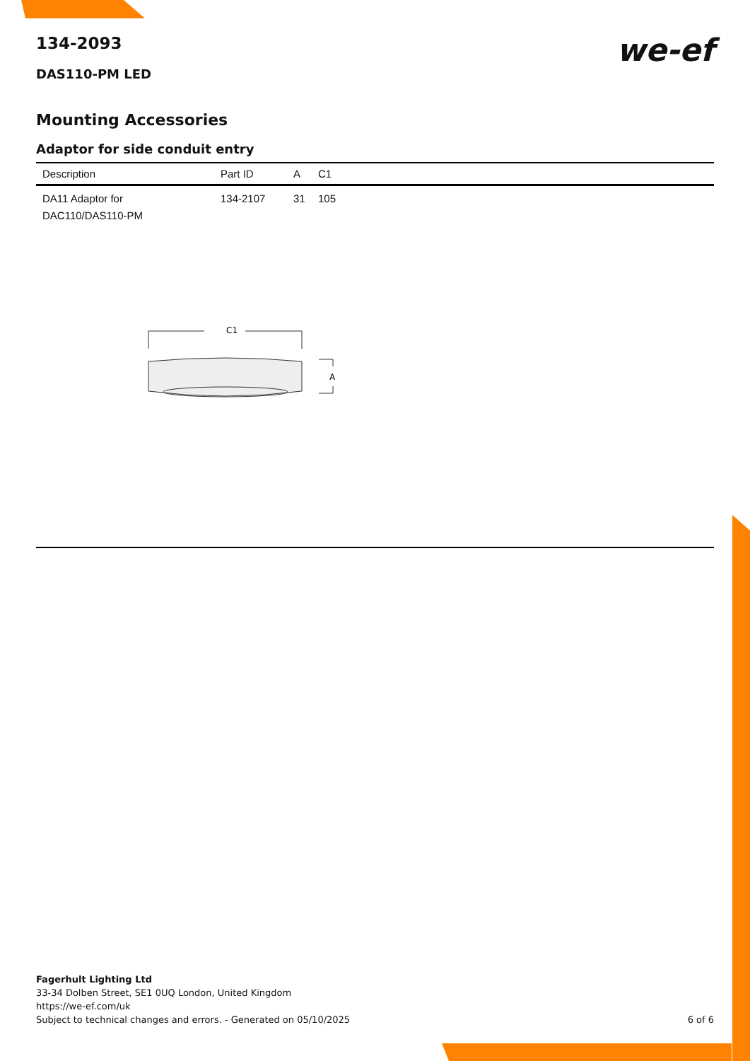we-ef
134-2093
DAS110-PM LED
Mounting Accessories
Adaptor for side conduit entry
| Description | Part ID | A | C1 |
| --- | --- | --- | --- |
| DA11 Adaptor for DAC110/DAS110-PM | 134-2107 | 31 | 105 |
C1
A
Fagerhult Lighting Ltd
33-34 Dolben Street, SE1 0UQ London, United Kingdom
https://we-ef.com/uk
Subject to technical changes and errors. - Generated on 05/10/2025 6 of 6